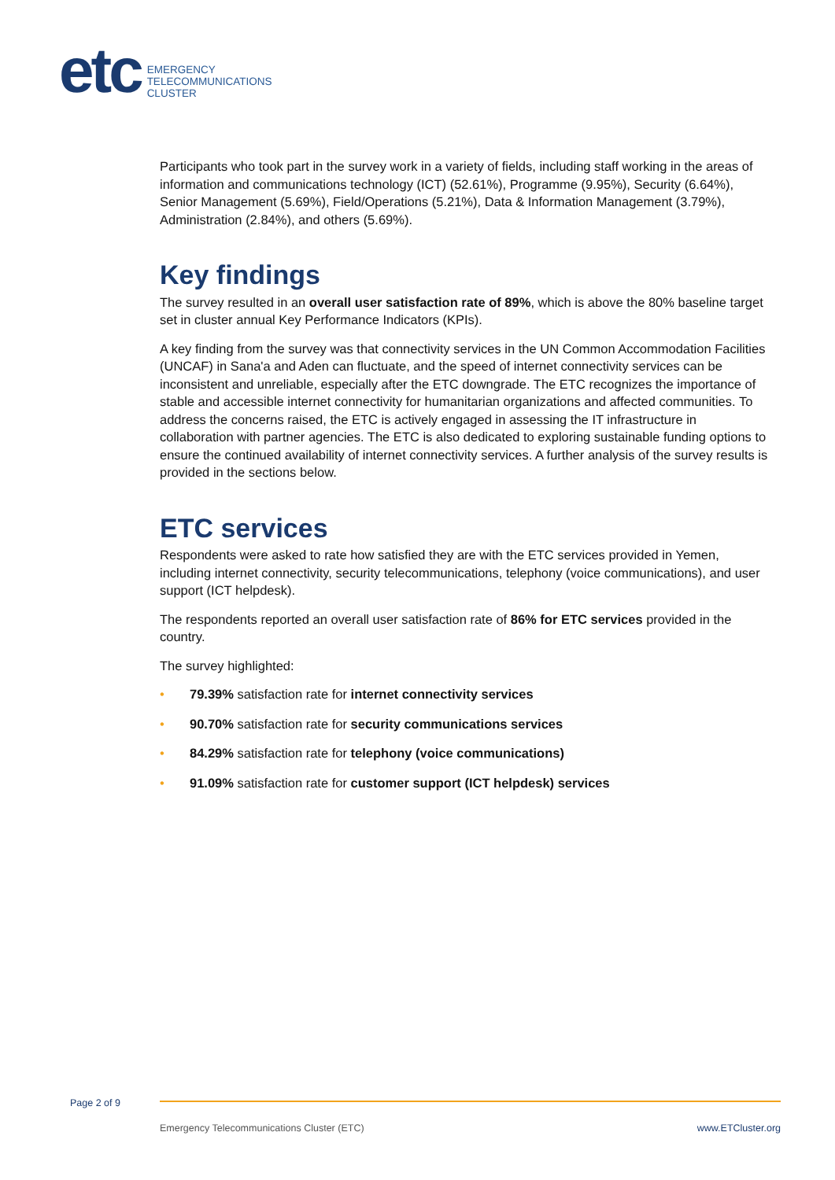etc
EMERGENCY
TELECOMMUNICATIONS
CLUSTER
Participants who took part in the survey work in a variety of fields, including staff working in the areas of information and communications technology (ICT) (52.61%), Programme (9.95%), Security (6.64%), Senior Management (5.69%), Field/Operations (5.21%), Data & Information Management (3.79%), Administration (2.84%), and others (5.69%).
Key findings
The survey resulted in an overall user satisfaction rate of 89%, which is above the 80% baseline target set in cluster annual Key Performance Indicators (KPIs).
A key finding from the survey was that connectivity services in the UN Common Accommodation Facilities (UNCAF) in Sana'a and Aden can fluctuate, and the speed of internet connectivity services can be inconsistent and unreliable, especially after the ETC downgrade. The ETC recognizes the importance of stable and accessible internet connectivity for humanitarian organizations and affected communities. To address the concerns raised, the ETC is actively engaged in assessing the IT infrastructure in collaboration with partner agencies. The ETC is also dedicated to exploring sustainable funding options to ensure the continued availability of internet connectivity services. A further analysis of the survey results is provided in the sections below.
ETC services
Respondents were asked to rate how satisfied they are with the ETC services provided in Yemen, including internet connectivity, security telecommunications, telephony (voice communications), and user support (ICT helpdesk).
The respondents reported an overall user satisfaction rate of 86% for ETC services provided in the country.
The survey highlighted:
• 79.39% satisfaction rate for internet connectivity services
• 90.70% satisfaction rate for security communications services
• 84.29% satisfaction rate for telephony (voice communications)
• 91.09% satisfaction rate for customer support (ICT helpdesk) services
Page 2 of 9
Emergency Telecommunications Cluster (ETC) www.ETCluster.org